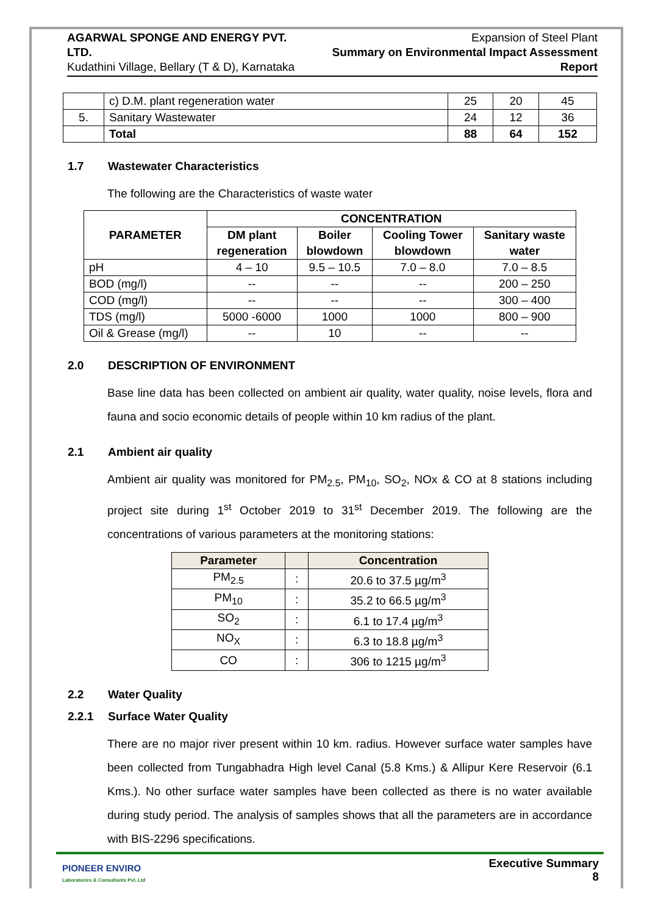AGARWAL SPONGE AND ENERGY PVT. LTD.
Kudathini Village, Bellary (T & D), Karnataka
Expansion of Steel Plant
Summary on Environmental Impact Assessment Report
| | c) D.M. plant regeneration water | 25 | 20 | 45 |
| 5. | Sanitary Wastewater | 24 | 12 | 36 |
| | Total | 88 | 64 | 152 |
1.7 Wastewater Characteristics
The following are the Characteristics of waste water
| PARAMETER | CONCENTRATION | | | |
| --- | --- | --- | --- | --- |
| | DM plant regeneration | Boiler blowdown | Cooling Tower blowdown | Sanitary waste water |
| pH | 4 – 10 | 9.5 – 10.5 | 7.0 – 8.0 | 7.0 – 8.5 |
| BOD (mg/l) | -- | -- | -- | 200 – 250 |
| COD (mg/l) | -- | -- | -- | 300 – 400 |
| TDS (mg/l) | 5000 -6000 | 1000 | 1000 | 800 – 900 |
| Oil & Grease (mg/l) | -- | 10 | -- | -- |
2.0 DESCRIPTION OF ENVIRONMENT
Base line data has been collected on ambient air quality, water quality, noise levels, flora and fauna and socio economic details of people within 10 km radius of the plant.
2.1 Ambient air quality
Ambient air quality was monitored for PM<sub>2.5</sub>, PM<sub>10</sub>, SO<sub>2</sub>, NOx & CO at 8 stations including project site during 1<sup>st</sup> October 2019 to 31<sup>st</sup> December 2019. The following are the concentrations of various parameters at the monitoring stations:
| Parameter | | Concentration |
| --- | --- | --- |
| PM<sub>2.5</sub> | : | 20.6 to 37.5 µg/m<sup>3</sup> |
| PM<sub>10</sub> | : | 35.2 to 66.5 µg/m<sup>3</sup> |
| SO<sub>2</sub> | : | 6.1 to 17.4 µg/m<sup>3</sup> |
| NO<sub>X</sub> | : | 6.3 to 18.8 µg/m<sup>3</sup> |
| CO | : | 306 to 1215 µg/m<sup>3</sup> |
2.2 Water Quality
2.2.1 Surface Water Quality
There are no major river present within 10 km. radius. However surface water samples have been collected from Tungabhadra High level Canal (5.8 Kms.) & Allipur Kere Reservoir (6.1 Kms.). No other surface water samples have been collected as there is no water available during study period. The analysis of samples shows that all the parameters are in accordance with BIS-2296 specifications.
PIONEER ENVIRO
Laboratories & Consultants Pvt. Ltd
Executive Summary
8